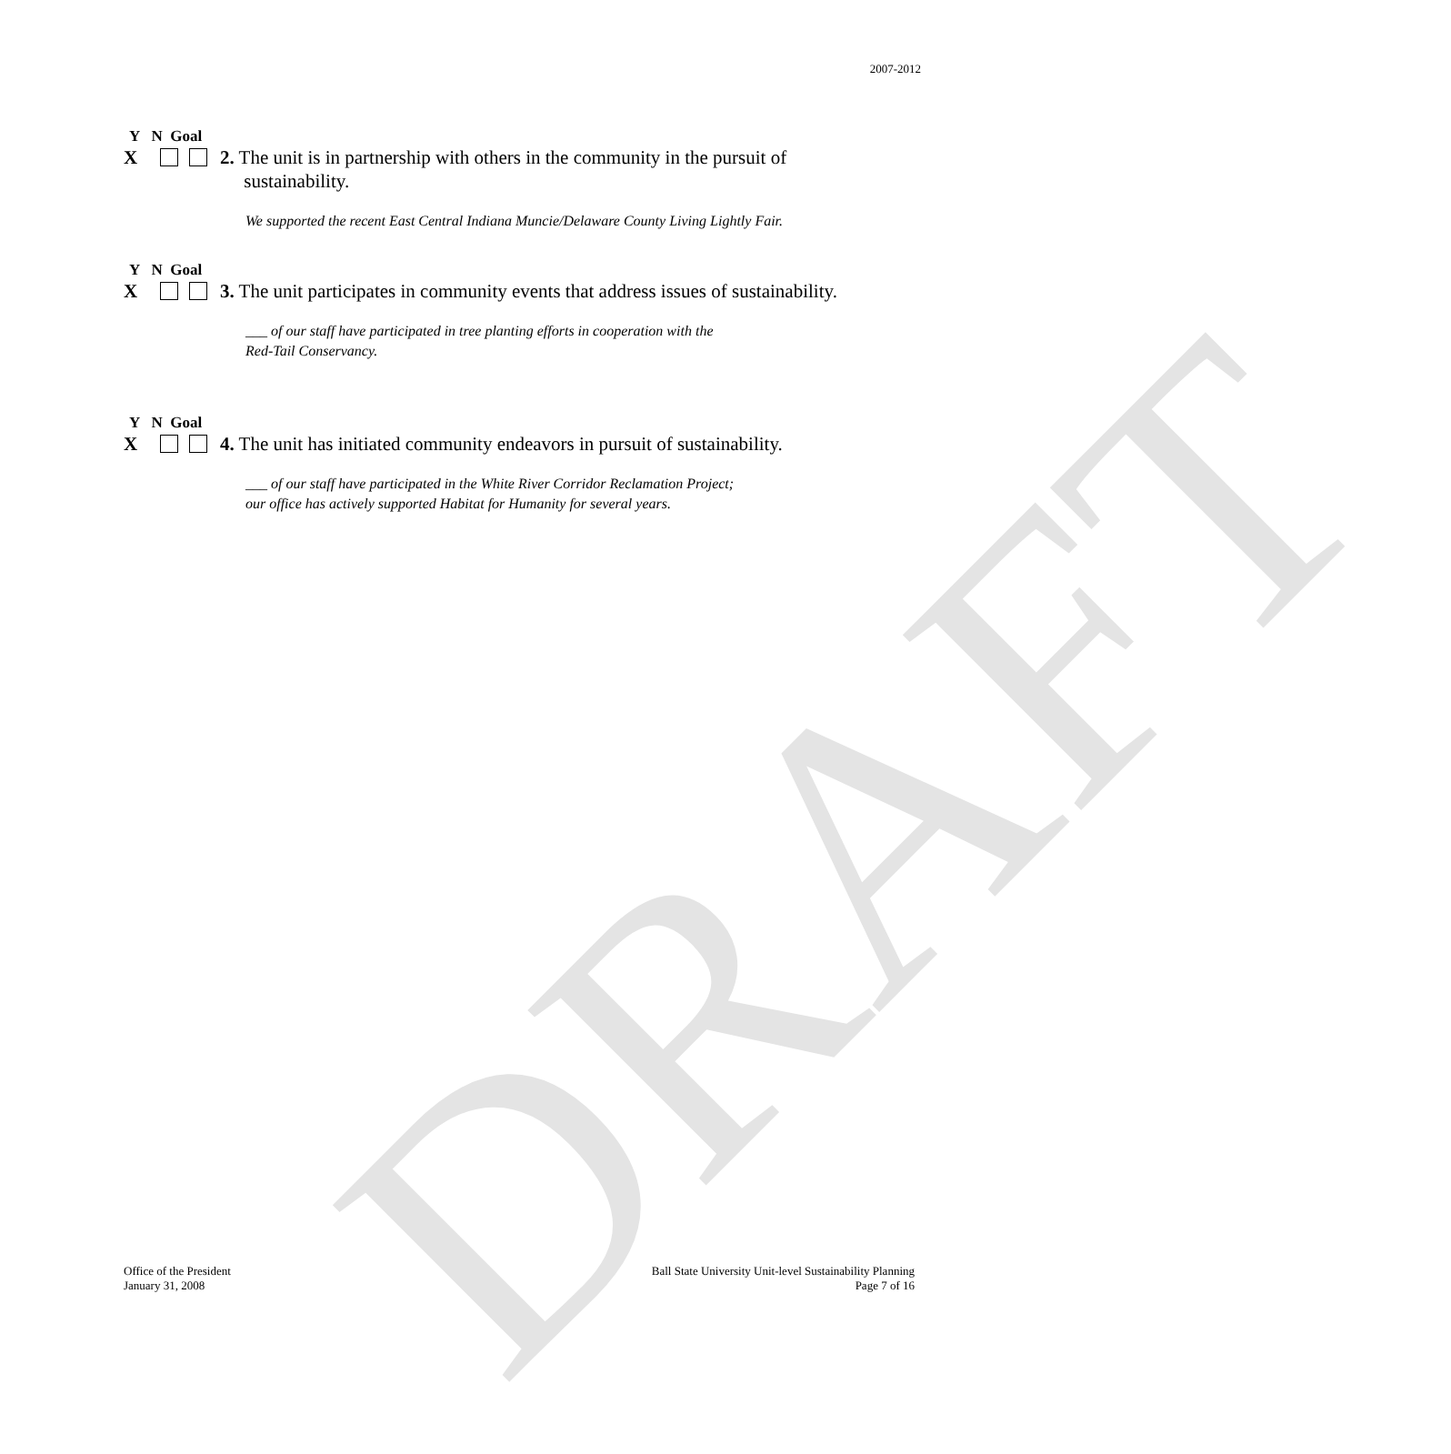DRAFT
2007-2012
Y N Goal
X 2. The unit is in partnership with others in the community in the pursuit of
sustainability.
We supported the recent East Central Indiana Muncie/Delaware County Living Lightly Fair.
Y N Goal
X 3. The unit participates in community events that address issues of sustainability.
___ of our staff have participated in tree planting efforts in cooperation with the
Red-Tail Conservancy.
Y N Goal
X 4. The unit has initiated community endeavors in pursuit of sustainability.
___ of our staff have participated in the White River Corridor Reclamation Project;
our office has actively supported Habitat for Humanity for several years.
Office of the President
January 31, 2008
Ball State University Unit-level Sustainability Planning
Page 7 of 16